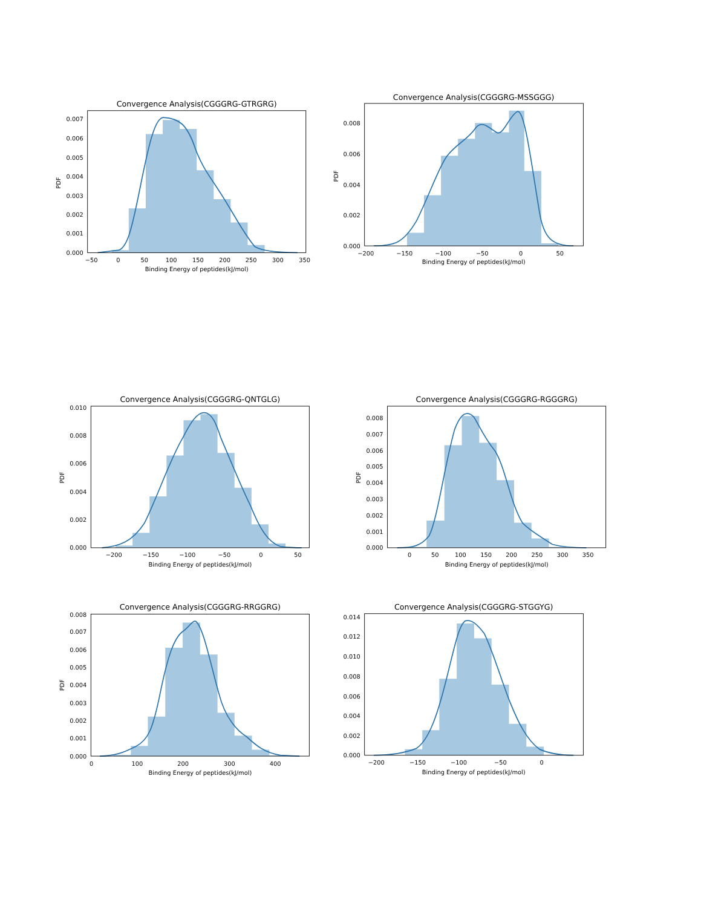Convergence Analysis(CGGGRG-GTRGRG)
0.000
0.001
0.002
0.003
0.004
0.005
0.006
0.007
PDF
−50
0
50
100
150
200
250
300
350
Binding Energy of peptides(kJ/mol)
Convergence Analysis(CGGGRG-MSSGGG)
0.000
0.002
0.004
0.006
0.008
PDF
−200
−150
−100
−50
0
50
Binding Energy of peptides(kJ/mol)
Convergence Analysis(CGGGRG-QNTGLG)
0.000
0.002
0.004
0.006
0.008
0.010
PDF
−200
−150
−100
−50
0
50
Binding Energy of peptides(kJ/mol)
Convergence Analysis(CGGGRG-RGGGRG)
0.000
0.001
0.002
0.003
0.004
0.005
0.006
0.007
0.008
PDF
0
50
100
150
200
250
300
350
Binding Energy of peptides(kJ/mol)
Convergence Analysis(CGGGRG-RRGGRG)
0.000
0.001
0.002
0.003
0.004
0.005
0.006
0.007
0.008
PDF
0
100
200
300
400
Binding Energy of peptides(kJ/mol)
Convergence Analysis(CGGGRG-STGGYG)
0.000
0.002
0.004
0.006
0.008
0.010
0.012
0.014
−200
−150
−100
−50
0
Binding Energy of peptides(kJ/mol)